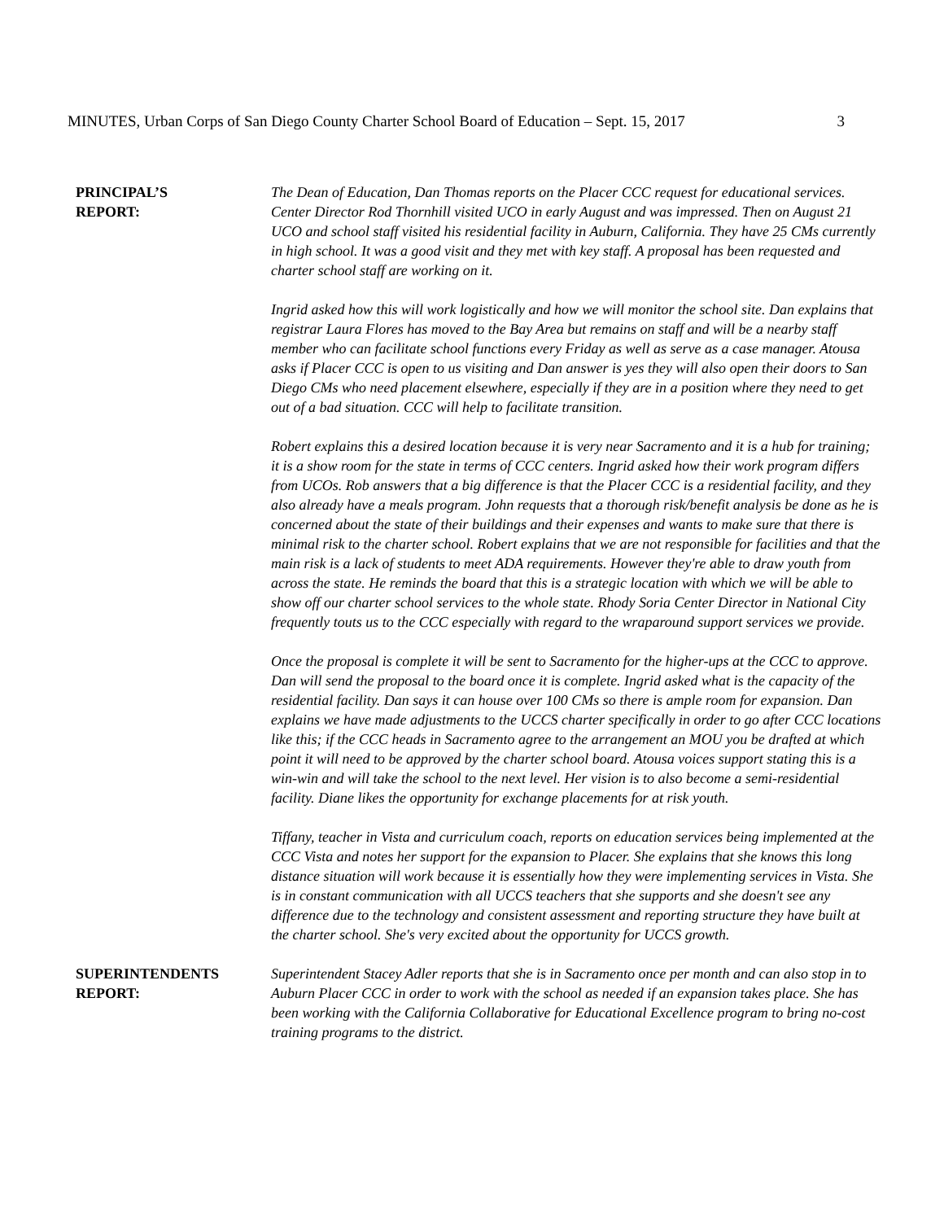MINUTES, Urban Corps of San Diego County Charter School Board of Education – Sept. 15, 2017 3
PRINCIPAL’S
REPORT:
The Dean of Education, Dan Thomas reports on the Placer CCC request for educational services. Center Director Rod Thornhill visited UCO in early August and was impressed. Then on August 21 UCO and school staff visited his residential facility in Auburn, California. They have 25 CMs currently in high school. It was a good visit and they met with key staff. A proposal has been requested and charter school staff are working on it.
Ingrid asked how this will work logistically and how we will monitor the school site. Dan explains that registrar Laura Flores has moved to the Bay Area but remains on staff and will be a nearby staff member who can facilitate school functions every Friday as well as serve as a case manager. Atousa asks if Placer CCC is open to us visiting and Dan answer is yes they will also open their doors to San Diego CMs who need placement elsewhere, especially if they are in a position where they need to get out of a bad situation. CCC will help to facilitate transition.
Robert explains this a desired location because it is very near Sacramento and it is a hub for training; it is a show room for the state in terms of CCC centers. Ingrid asked how their work program differs from UCOs. Rob answers that a big difference is that the Placer CCC is a residential facility, and they also already have a meals program. John requests that a thorough risk/benefit analysis be done as he is concerned about the state of their buildings and their expenses and wants to make sure that there is minimal risk to the charter school. Robert explains that we are not responsible for facilities and that the main risk is a lack of students to meet ADA requirements. However they're able to draw youth from across the state. He reminds the board that this is a strategic location with which we will be able to show off our charter school services to the whole state. Rhody Soria Center Director in National City frequently touts us to the CCC especially with regard to the wraparound support services we provide.
Once the proposal is complete it will be sent to Sacramento for the higher-ups at the CCC to approve. Dan will send the proposal to the board once it is complete. Ingrid asked what is the capacity of the residential facility. Dan says it can house over 100 CMs so there is ample room for expansion. Dan explains we have made adjustments to the UCCS charter specifically in order to go after CCC locations like this; if the CCC heads in Sacramento agree to the arrangement an MOU you be drafted at which point it will need to be approved by the charter school board. Atousa voices support stating this is a win-win and will take the school to the next level. Her vision is to also become a semi-residential facility. Diane likes the opportunity for exchange placements for at risk youth.
Tiffany, teacher in Vista and curriculum coach, reports on education services being implemented at the CCC Vista and notes her support for the expansion to Placer. She explains that she knows this long distance situation will work because it is essentially how they were implementing services in Vista. She is in constant communication with all UCCS teachers that she supports and she doesn't see any difference due to the technology and consistent assessment and reporting structure they have built at the charter school. She's very excited about the opportunity for UCCS growth.
SUPERINTENDENTS
REPORT:
Superintendent Stacey Adler reports that she is in Sacramento once per month and can also stop in to Auburn Placer CCC in order to work with the school as needed if an expansion takes place. She has been working with the California Collaborative for Educational Excellence program to bring no-cost training programs to the district.